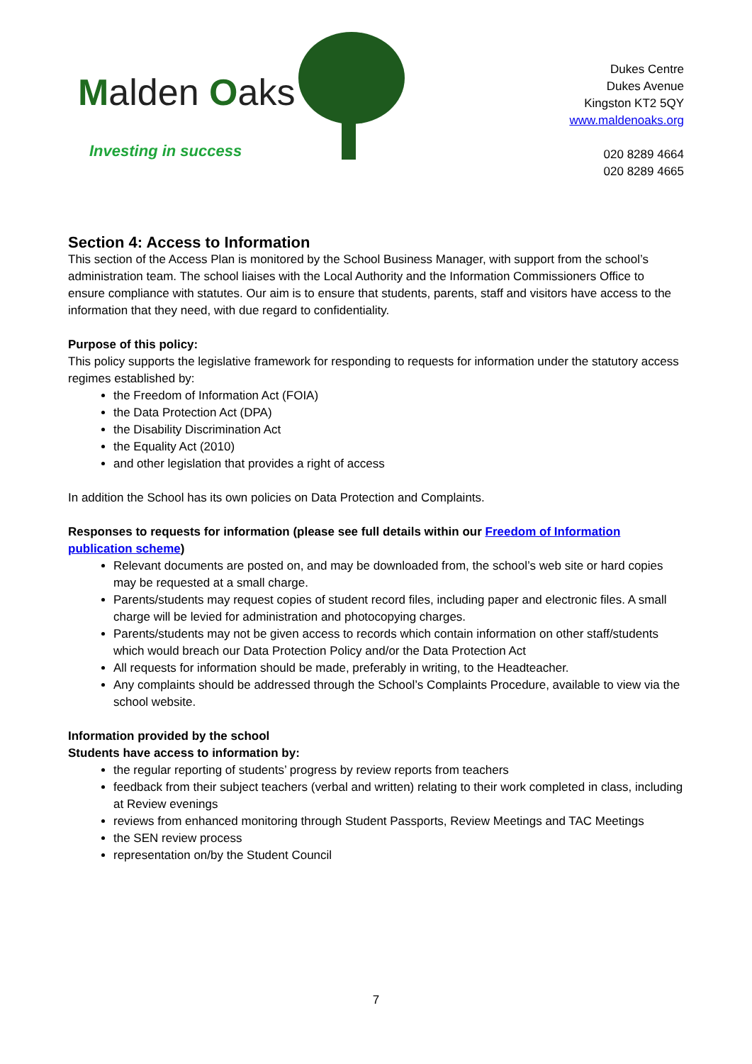Malden Oaks
Investing in success
Dukes Centre
Dukes Avenue
Kingston KT2 5QY
www.maldenoaks.org
020 8289 4664
020 8289 4665
Section 4: Access to Information
This section of the Access Plan is monitored by the School Business Manager, with support from the school’s administration team. The school liaises with the Local Authority and the Information Commissioners Office to ensure compliance with statutes. Our aim is to ensure that students, parents, staff and visitors have access to the information that they need, with due regard to confidentiality.
Purpose of this policy:
This policy supports the legislative framework for responding to requests for information under the statutory access regimes established by:
the Freedom of Information Act (FOIA)
the Data Protection Act (DPA)
the Disability Discrimination Act
the Equality Act (2010)
and other legislation that provides a right of access
In addition the School has its own policies on Data Protection and Complaints.
Responses to requests for information (please see full details within our Freedom of Information publication scheme)
Relevant documents are posted on, and may be downloaded from, the school’s web site or hard copies may be requested at a small charge.
Parents/students may request copies of student record files, including paper and electronic files. A small charge will be levied for administration and photocopying charges.
Parents/students may not be given access to records which contain information on other staff/students which would breach our Data Protection Policy and/or the Data Protection Act
All requests for information should be made, preferably in writing, to the Headteacher.
Any complaints should be addressed through the School’s Complaints Procedure, available to view via the school website.
Information provided by the school
Students have access to information by:
the regular reporting of students’ progress by review reports from teachers
feedback from their subject teachers (verbal and written) relating to their work completed in class, including at Review evenings
reviews from enhanced monitoring through Student Passports, Review Meetings and TAC Meetings
the SEN review process
representation on/by the Student Council
7